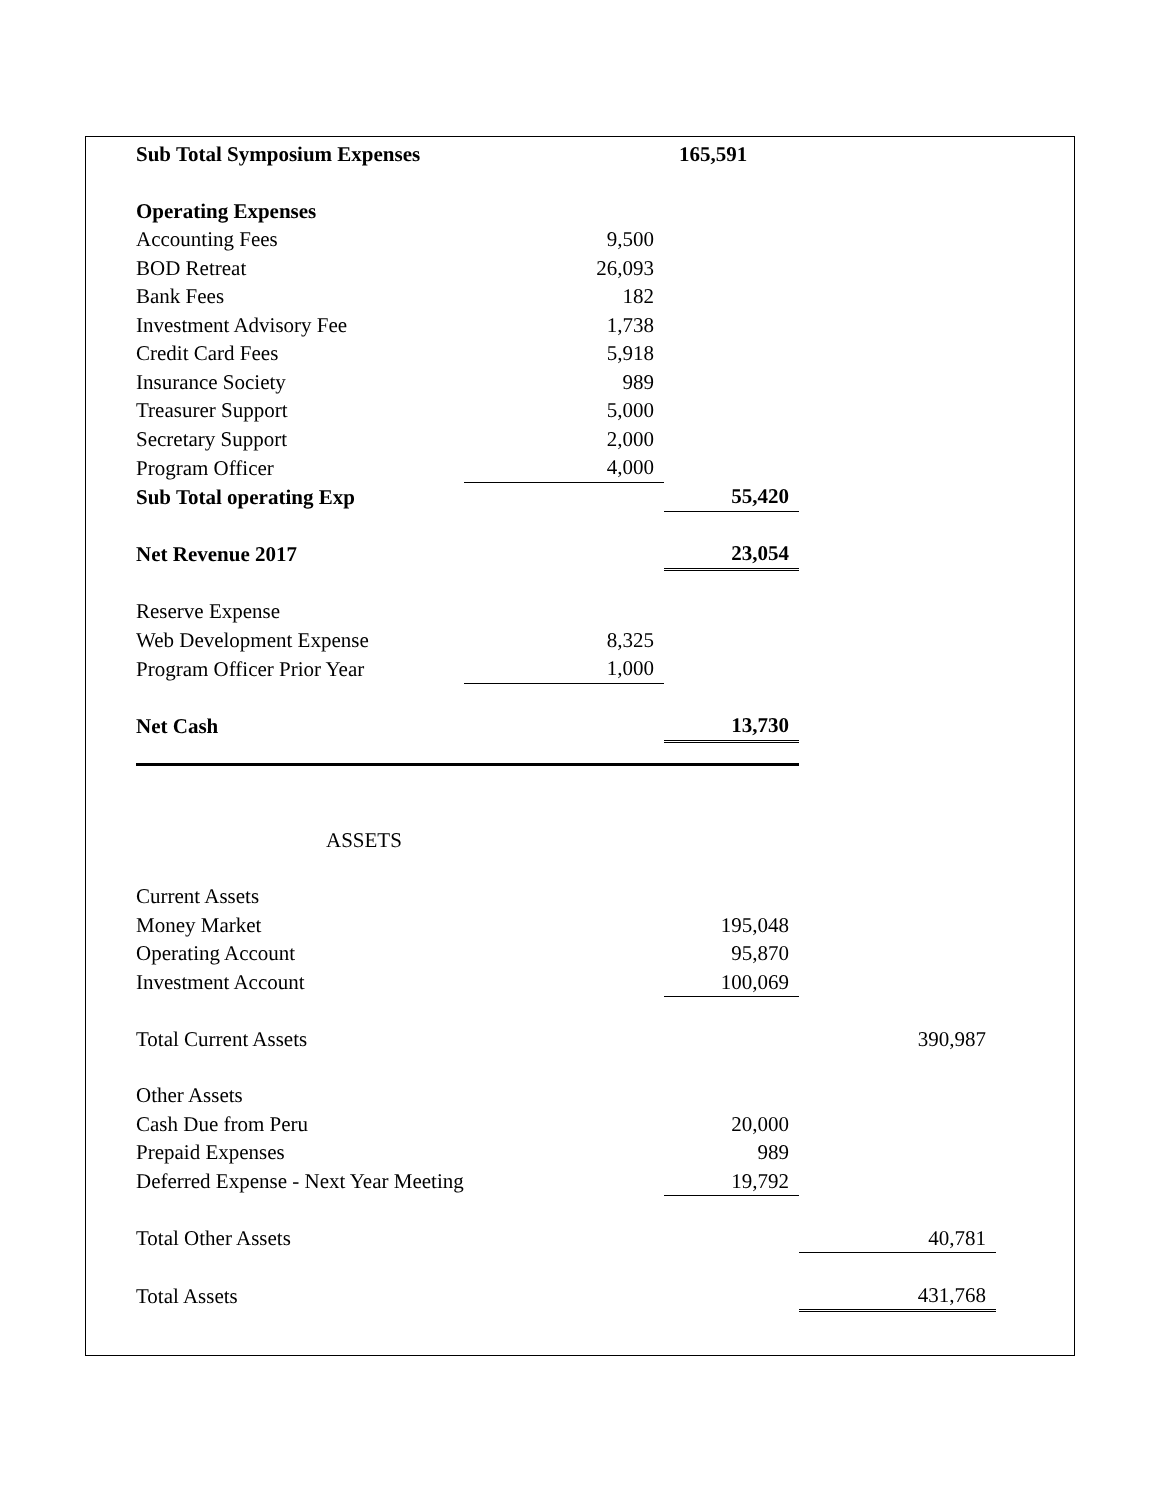| Sub Total Symposium Expenses | | 165,591 | |
| Operating Expenses | | | |
| Accounting Fees | 9,500 | | |
| BOD Retreat | 26,093 | | |
| Bank Fees | 182 | | |
| Investment Advisory Fee | 1,738 | | |
| Credit Card Fees | 5,918 | | |
| Insurance Society | 989 | | |
| Treasurer Support | 5,000 | | |
| Secretary Support | 2,000 | | |
| Program Officer | 4,000 | | |
| Sub Total operating Exp | | 55,420 | |
| Net Revenue 2017 | | 23,054 | |
| Reserve Expense | | | |
| Web Development Expense | 8,325 | | |
| Program Officer Prior Year | 1,000 | | |
| Net Cash | | 13,730 | |
| ASSETS | | | |
| Current Assets | | | |
| Money Market | | 195,048 | |
| Operating Account | | 95,870 | |
| Investment Account | | 100,069 | |
| Total Current Assets | | | 390,987 |
| Other Assets | | | |
| Cash Due from Peru | | 20,000 | |
| Prepaid Expenses | | 989 | |
| Deferred Expense - Next Year Meeting | | 19,792 | |
| Total Other Assets | | | 40,781 |
| Total Assets | | | 431,768 |